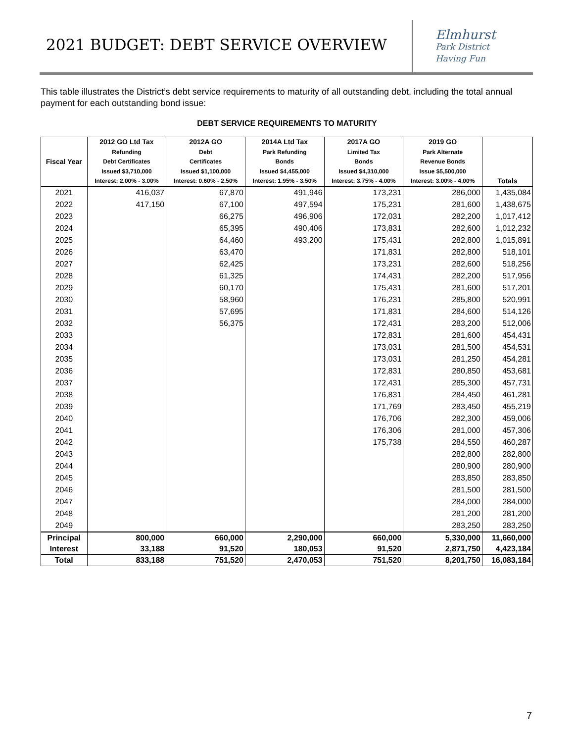2021 BUDGET: DEBT SERVICE OVERVIEW
Elmhurst
Park District
Having Fun
This table illustrates the District’s debt service requirements to maturity of all outstanding debt, including the total annual payment for each outstanding bond issue:
DEBT SERVICE REQUIREMENTS TO MATURITY
| Fiscal Year | 2012 GO Ltd Tax Refunding Debt Certificates Issued $3,710,000 Interest: 2.00% - 3.00% | 2012A GO Debt Certificates Issued $1,100,000 Interest: 0.60% - 2.50% | 2014A Ltd Tax Park Refunding Bonds Issued $4,455,000 Interest: 1.95% - 3.50% | 2017A GO Limited Tax Bonds Issued $4,310,000 Interest: 3.75% - 4.00% | 2019 GO Park Alternate Revenue Bonds Issue $5,500,000 Interest: 3.00% - 4.00% | Totals |
| --- | --- | --- | --- | --- | --- | --- |
| 2021 | 416,037 | 67,870 | 491,946 | 173,231 | 286,000 | 1,435,084 |
| 2022 | 417,150 | 67,100 | 497,594 | 175,231 | 281,600 | 1,438,675 |
| 2023 | | 66,275 | 496,906 | 172,031 | 282,200 | 1,017,412 |
| 2024 | | 65,395 | 490,406 | 173,831 | 282,600 | 1,012,232 |
| 2025 | | 64,460 | 493,200 | 175,431 | 282,800 | 1,015,891 |
| 2026 | | 63,470 | | 171,831 | 282,800 | 518,101 |
| 2027 | | 62,425 | | 173,231 | 282,600 | 518,256 |
| 2028 | | 61,325 | | 174,431 | 282,200 | 517,956 |
| 2029 | | 60,170 | | 175,431 | 281,600 | 517,201 |
| 2030 | | 58,960 | | 176,231 | 285,800 | 520,991 |
| 2031 | | 57,695 | | 171,831 | 284,600 | 514,126 |
| 2032 | | 56,375 | | 172,431 | 283,200 | 512,006 |
| 2033 | | | | 172,831 | 281,600 | 454,431 |
| 2034 | | | | 173,031 | 281,500 | 454,531 |
| 2035 | | | | 173,031 | 281,250 | 454,281 |
| 2036 | | | | 172,831 | 280,850 | 453,681 |
| 2037 | | | | 172,431 | 285,300 | 457,731 |
| 2038 | | | | 176,831 | 284,450 | 461,281 |
| 2039 | | | | 171,769 | 283,450 | 455,219 |
| 2040 | | | | 176,706 | 282,300 | 459,006 |
| 2041 | | | | 176,306 | 281,000 | 457,306 |
| 2042 | | | | 175,738 | 284,550 | 460,287 |
| 2043 | | | | | 282,800 | 282,800 |
| 2044 | | | | | 280,900 | 280,900 |
| 2045 | | | | | 283,850 | 283,850 |
| 2046 | | | | | 281,500 | 281,500 |
| 2047 | | | | | 284,000 | 284,000 |
| 2048 | | | | | 281,200 | 281,200 |
| 2049 | | | | | 283,250 | 283,250 |
| Principal | 800,000 | 660,000 | 2,290,000 | 660,000 | 5,330,000 | 11,660,000 |
| Interest | 33,188 | 91,520 | 180,053 | 91,520 | 2,871,750 | 4,423,184 |
| Total | 833,188 | 751,520 | 2,470,053 | 751,520 | 8,201,750 | 16,083,184 |
7